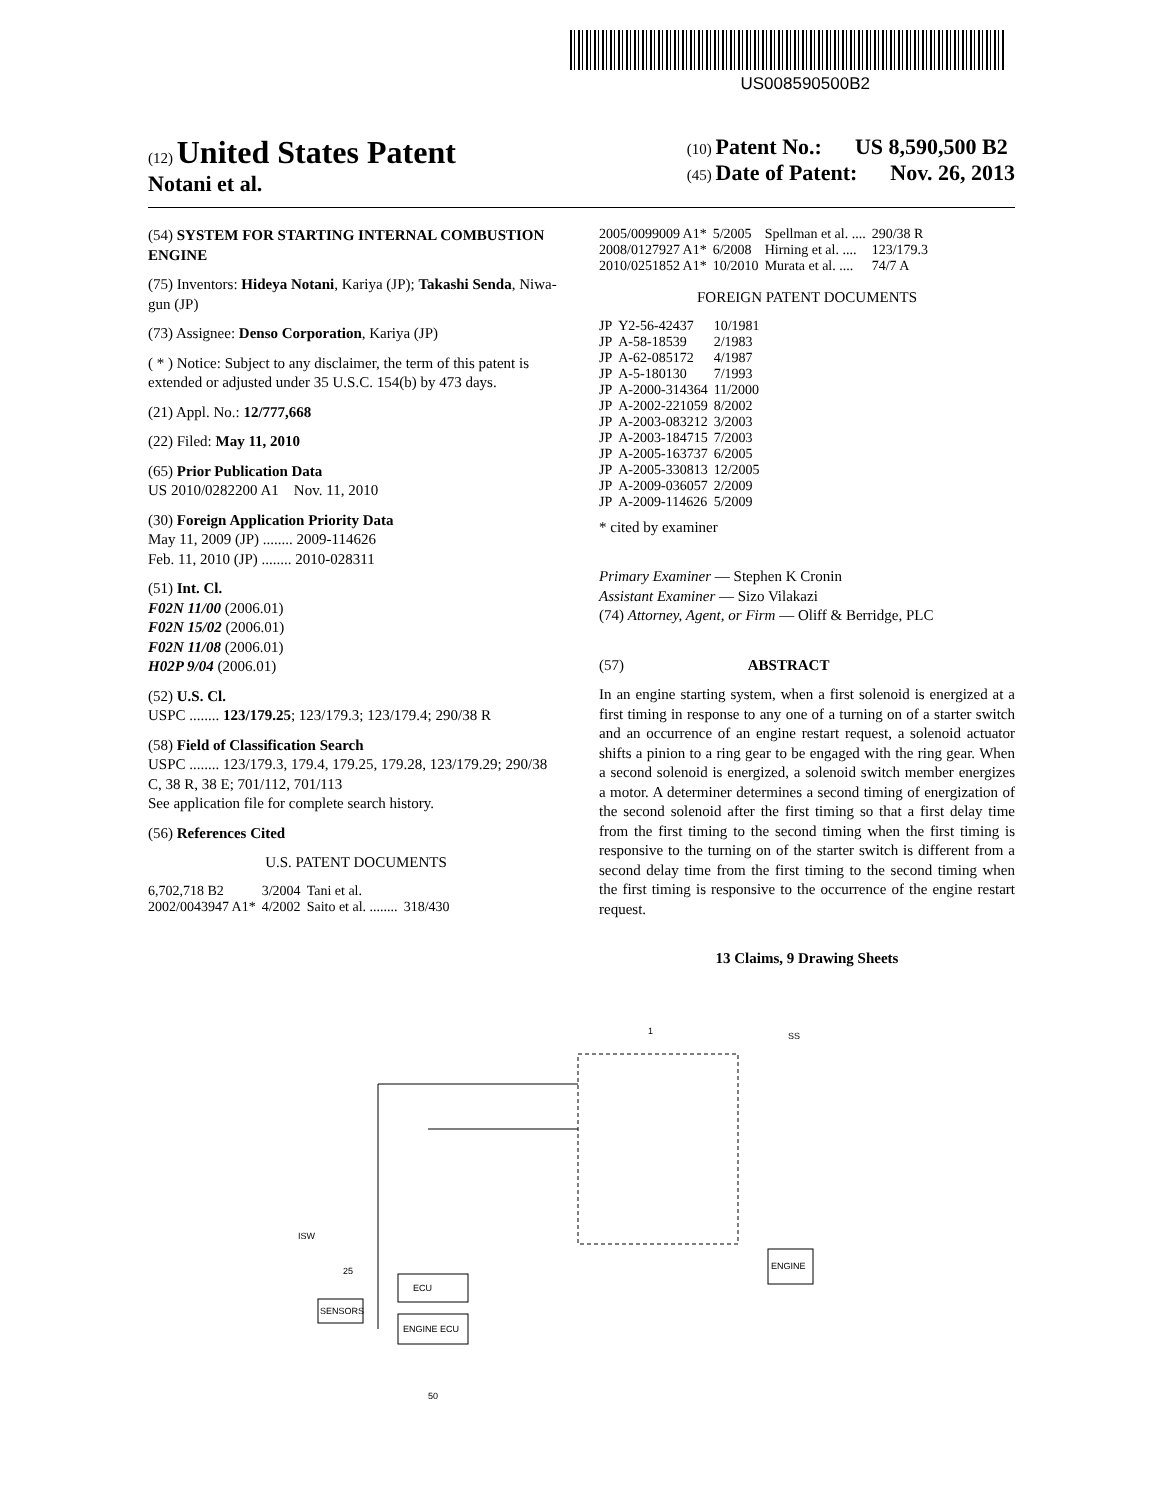US008590500B2
(12) United States Patent
Notani et al.
(10) Patent No.: US 8,590,500 B2
(45) Date of Patent: Nov. 26, 2013
(54) SYSTEM FOR STARTING INTERNAL COMBUSTION ENGINE
(75) Inventors: Hideya Notani, Kariya (JP); Takashi Senda, Niwa-gun (JP)
(73) Assignee: Denso Corporation, Kariya (JP)
( * ) Notice: Subject to any disclaimer, the term of this patent is extended or adjusted under 35 U.S.C. 154(b) by 473 days.
(21) Appl. No.: 12/777,668
(22) Filed: May 11, 2010
(65) Prior Publication Data
US 2010/0282200 A1 Nov. 11, 2010
(30) Foreign Application Priority Data
May 11, 2009 (JP) ........ 2009-114626
Feb. 11, 2010 (JP) ........ 2010-028311
(51) Int. Cl.
F02N 11/00 (2006.01)
F02N 15/02 (2006.01)
F02N 11/08 (2006.01)
H02P 9/04 (2006.01)
(52) U.S. Cl.
USPC ........ 123/179.25; 123/179.3; 123/179.4; 290/38 R
(58) Field of Classification Search
USPC ........ 123/179.3, 179.4, 179.25, 179.28, 123/179.29; 290/38 C, 38 R, 38 E; 701/112, 701/113
See application file for complete search history.
(56) References Cited
U.S. PATENT DOCUMENTS
| 6,702,718 B2 | 3/2004 | Tani et al. | |
| 2002/0043947 A1* | 4/2002 | Saito et al. ........ | 318/430 |
| 2005/0099009 A1* | 5/2005 | Spellman et al. .... | 290/38 R |
| 2008/0127927 A1* | 6/2008 | Hirning et al. .... | 123/179.3 |
| 2010/0251852 A1* | 10/2010 | Murata et al. .... | 74/7 A |
FOREIGN PATENT DOCUMENTS
| JP | Y2-56-42437 | 10/1981 |
| JP | A-58-18539 | 2/1983 |
| JP | A-62-085172 | 4/1987 |
| JP | A-5-180130 | 7/1993 |
| JP | A-2000-314364 | 11/2000 |
| JP | A-2002-221059 | 8/2002 |
| JP | A-2003-083212 | 3/2003 |
| JP | A-2003-184715 | 7/2003 |
| JP | A-2005-163737 | 6/2005 |
| JP | A-2005-330813 | 12/2005 |
| JP | A-2009-036057 | 2/2009 |
| JP | A-2009-114626 | 5/2009 |
* cited by examiner
Primary Examiner — Stephen K Cronin
Assistant Examiner — Sizo Vilakazi
(74) Attorney, Agent, or Firm — Oliff & Berridge, PLC
(57) ABSTRACT
In an engine starting system, when a first solenoid is energized at a first timing in response to any one of a turning on of a starter switch and an occurrence of an engine restart request, a solenoid actuator shifts a pinion to a ring gear to be engaged with the ring gear. When a second solenoid is energized, a solenoid switch member energizes a motor. A determiner determines a second timing of energization of the second solenoid after the first timing so that a first delay time from the first timing to the second timing when the first timing is responsive to the turning on of the starter switch is different from a second delay time from the first timing to the second timing when the first timing is responsive to the occurrence of the engine restart request.
13 Claims, 9 Drawing Sheets
ECU
SENSORS
ENGINE ECU
ENGINE
1
SS
50
ISW
25